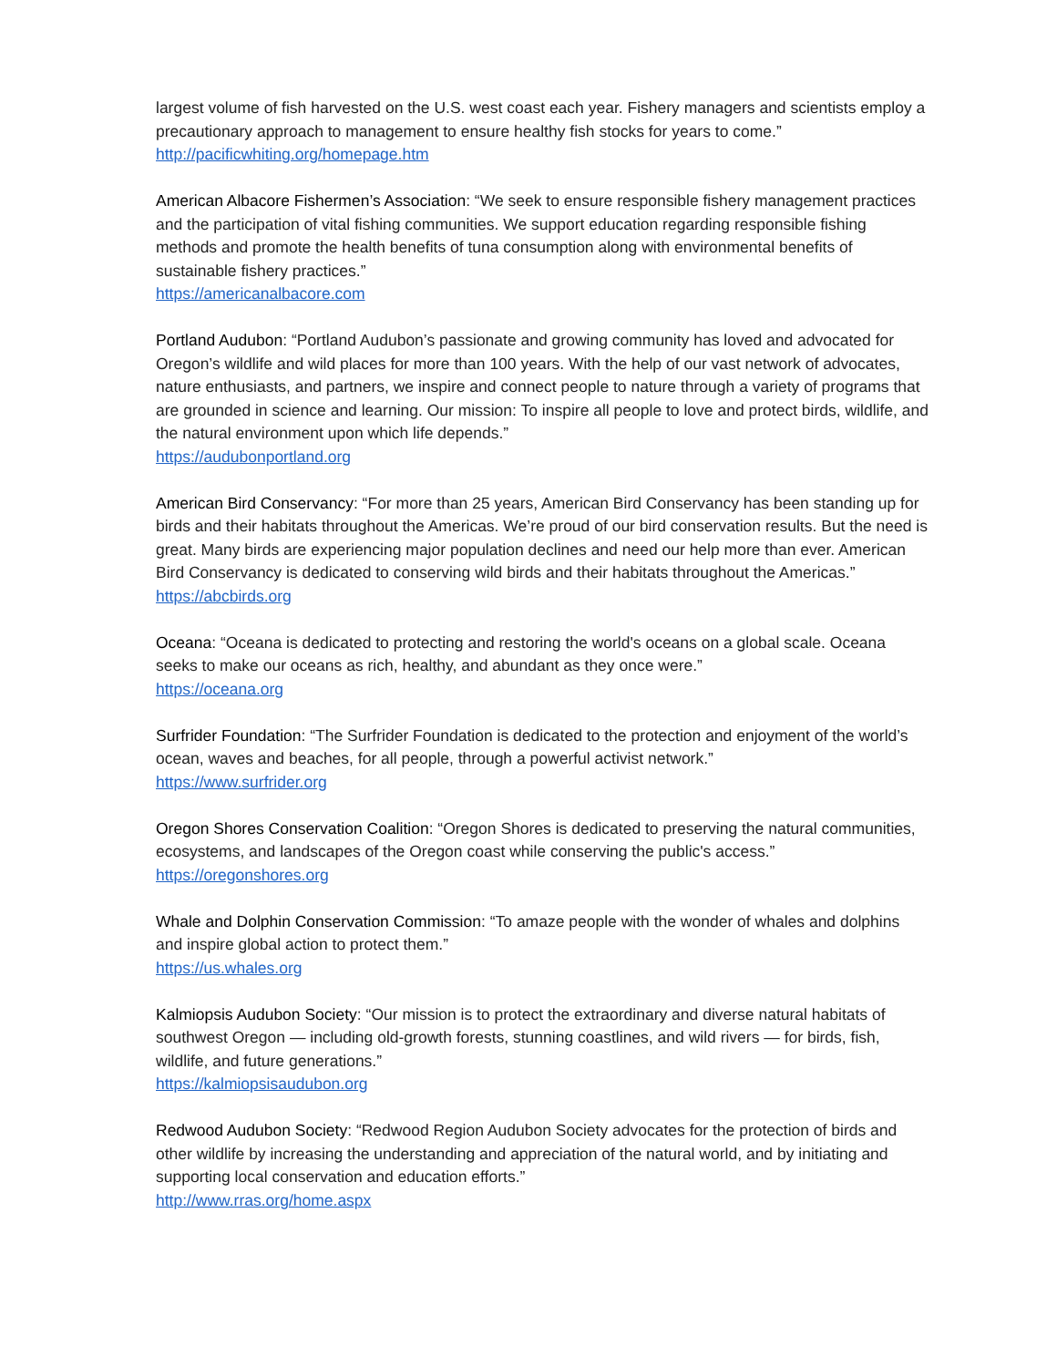largest volume of fish harvested on the U.S. west coast each year. Fishery managers and scientists employ a precautionary approach to management to ensure healthy fish stocks for years to come.”
http://pacificwhiting.org/homepage.htm
American Albacore Fishermen’s Association: “We seek to ensure responsible fishery management practices and the participation of vital fishing communities. We support education regarding responsible fishing methods and promote the health benefits of tuna consumption along with environmental benefits of sustainable fishery practices.”
https://americanalbacore.com
Portland Audubon: “Portland Audubon’s passionate and growing community has loved and advocated for Oregon’s wildlife and wild places for more than 100 years. With the help of our vast network of advocates, nature enthusiasts, and partners, we inspire and connect people to nature through a variety of programs that are grounded in science and learning. Our mission: To inspire all people to love and protect birds, wildlife, and the natural environment upon which life depends.”
https://audubonportland.org
American Bird Conservancy: “For more than 25 years, American Bird Conservancy has been standing up for birds and their habitats throughout the Americas. We’re proud of our bird conservation results. But the need is great. Many birds are experiencing major population declines and need our help more than ever. American Bird Conservancy is dedicated to conserving wild birds and their habitats throughout the Americas.”
https://abcbirds.org
Oceana: “Oceana is dedicated to protecting and restoring the world's oceans on a global scale. Oceana seeks to make our oceans as rich, healthy, and abundant as they once were.”
https://oceana.org
Surfrider Foundation: “The Surfrider Foundation is dedicated to the protection and enjoyment of the world’s ocean, waves and beaches, for all people, through a powerful activist network.”
https://www.surfrider.org
Oregon Shores Conservation Coalition: “Oregon Shores is dedicated to preserving the natural communities, ecosystems, and landscapes of the Oregon coast while conserving the public's access.”
https://oregonshores.org
Whale and Dolphin Conservation Commission: “To amaze people with the wonder of whales and dolphins and inspire global action to protect them.”
https://us.whales.org
Kalmiopsis Audubon Society: “Our mission is to protect the extraordinary and diverse natural habitats of southwest Oregon — including old-growth forests, stunning coastlines, and wild rivers — for birds, fish, wildlife, and future generations.”
https://kalmiopsisaudubon.org
Redwood Audubon Society: “Redwood Region Audubon Society advocates for the protection of birds and other wildlife by increasing the understanding and appreciation of the natural world, and by initiating and supporting local conservation and education efforts.”
http://www.rras.org/home.aspx